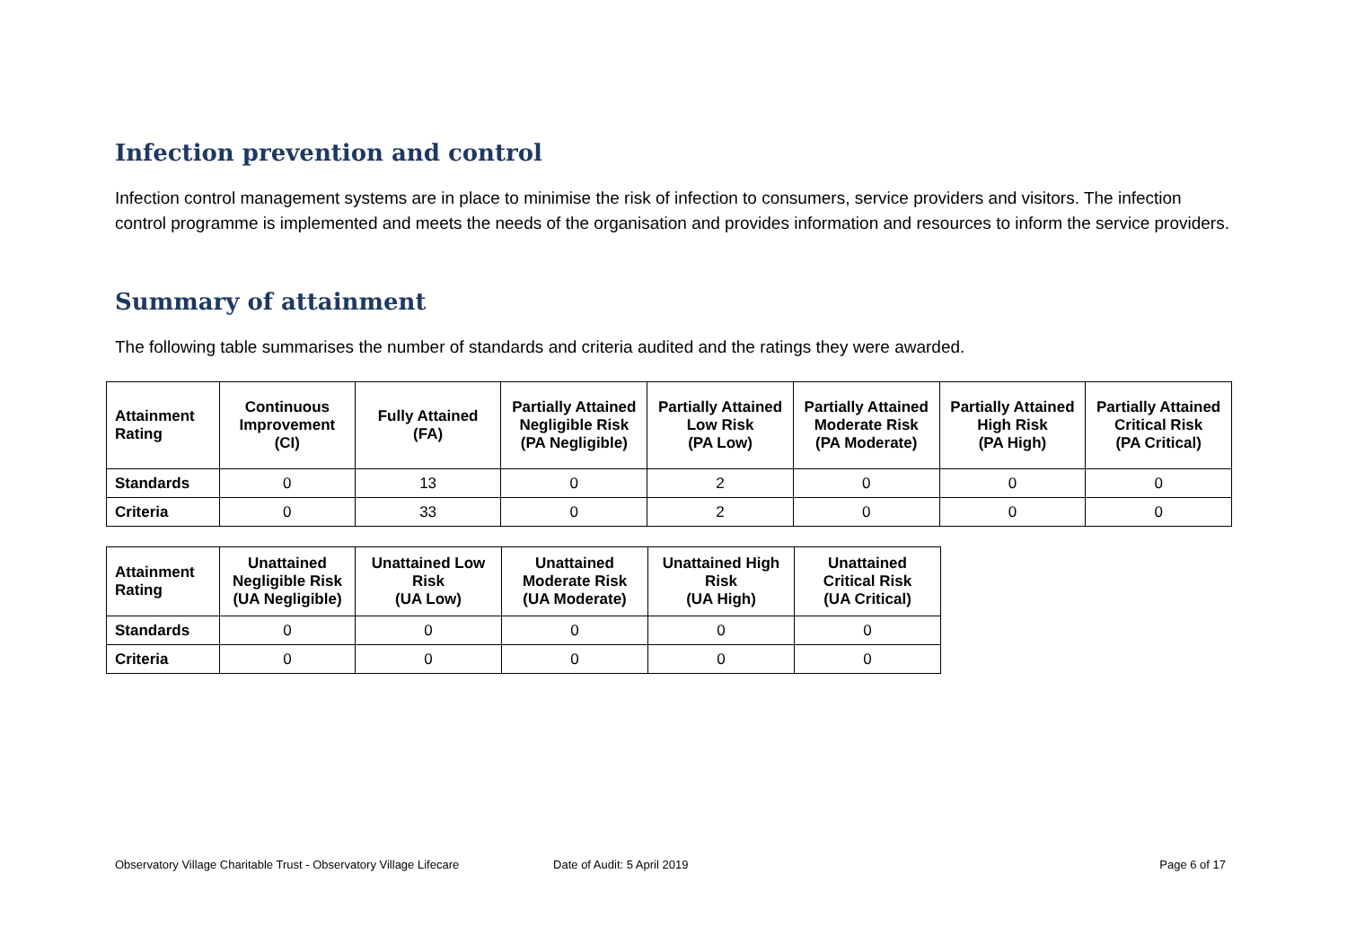Infection prevention and control
Infection control management systems are in place to minimise the risk of infection to consumers, service providers and visitors. The infection control programme is implemented and meets the needs of the organisation and provides information and resources to inform the service providers.
Summary of attainment
The following table summarises the number of standards and criteria audited and the ratings they were awarded.
| Attainment Rating | Continuous Improvement (CI) | Fully Attained (FA) | Partially Attained Negligible Risk (PA Negligible) | Partially Attained Low Risk (PA Low) | Partially Attained Moderate Risk (PA Moderate) | Partially Attained High Risk (PA High) | Partially Attained Critical Risk (PA Critical) |
| --- | --- | --- | --- | --- | --- | --- | --- |
| Standards | 0 | 13 | 0 | 2 | 0 | 0 | 0 |
| Criteria | 0 | 33 | 0 | 2 | 0 | 0 | 0 |
| Attainment Rating | Unattained Negligible Risk (UA Negligible) | Unattained Low Risk (UA Low) | Unattained Moderate Risk (UA Moderate) | Unattained High Risk (UA High) | Unattained Critical Risk (UA Critical) |
| --- | --- | --- | --- | --- | --- |
| Standards | 0 | 0 | 0 | 0 | 0 |
| Criteria | 0 | 0 | 0 | 0 | 0 |
Observatory Village Charitable Trust - Observatory Village Lifecare Date of Audit: 5 April 2019 Page 6 of 17